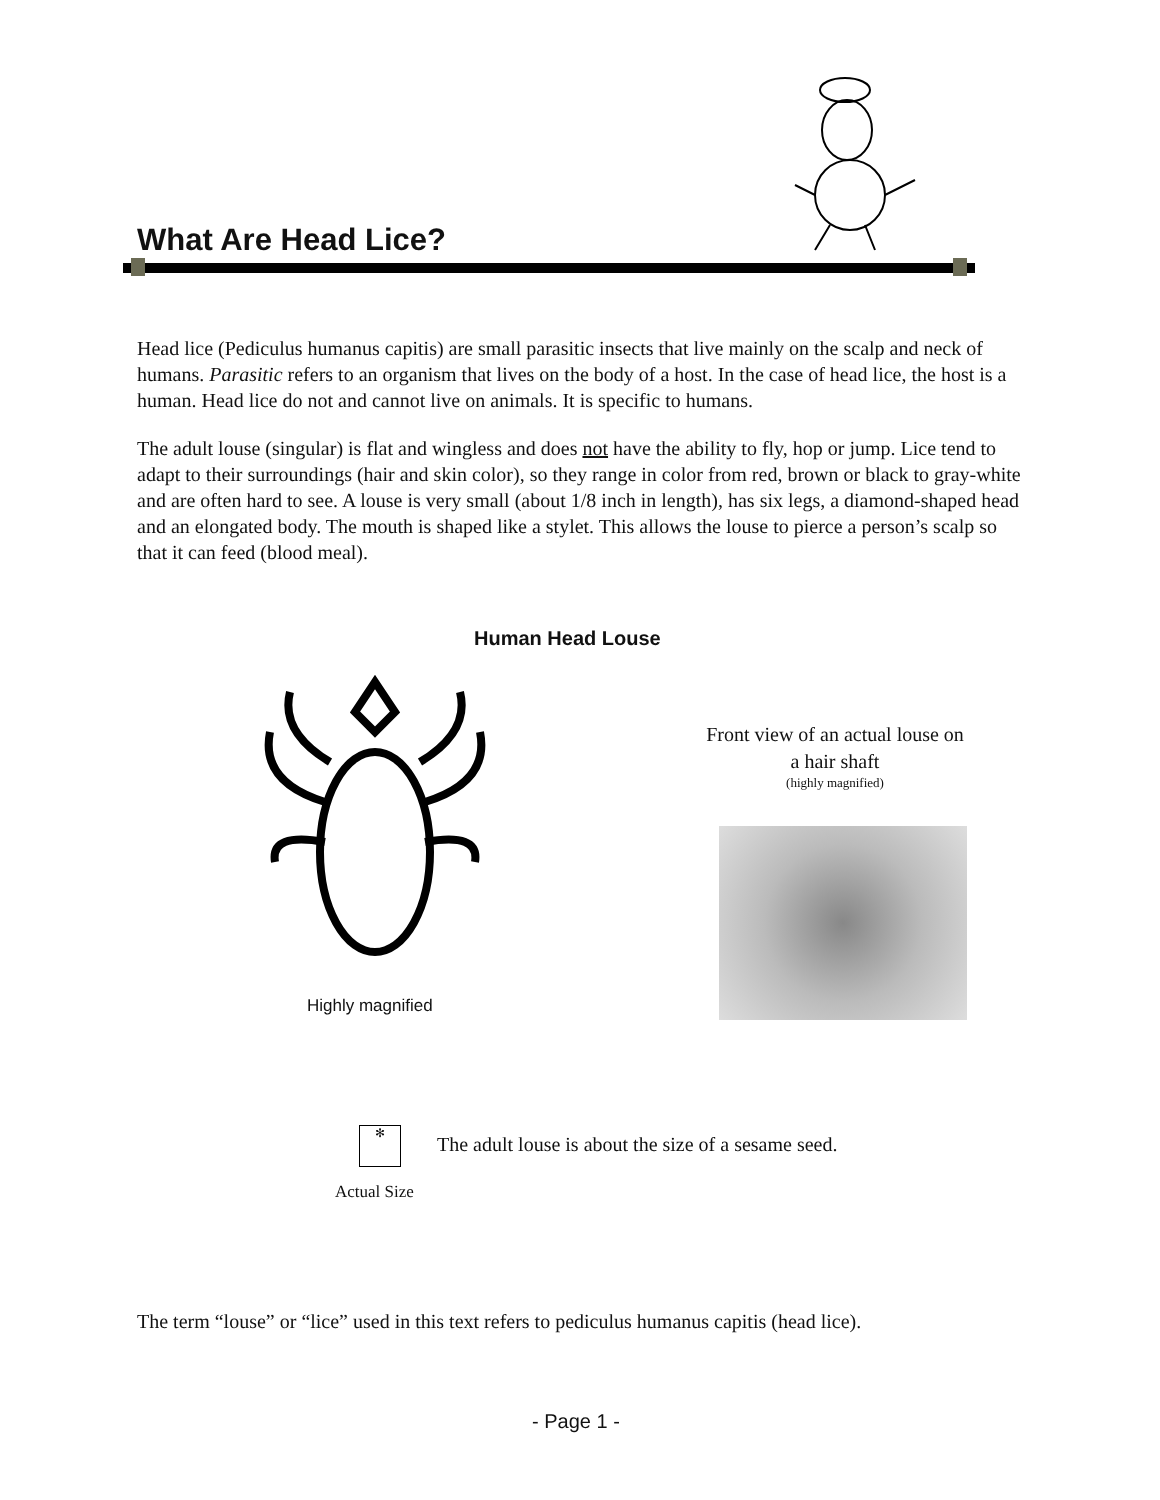What Are Head Lice?
Head lice (Pediculus humanus capitis) are small parasitic insects that live mainly on the scalp and neck of humans. Parasitic refers to an organism that lives on the body of a host. In the case of head lice, the host is a human. Head lice do not and cannot live on animals. It is specific to humans.
The adult louse (singular) is flat and wingless and does not have the ability to fly, hop or jump. Lice tend to adapt to their surroundings (hair and skin color), so they range in color from red, brown or black to gray-white and are often hard to see. A louse is very small (about 1/8 inch in length), has six legs, a diamond-shaped head and an elongated body. The mouth is shaped like a stylet. This allows the louse to pierce a person’s scalp so that it can feed (blood meal).
Human Head Louse
Highly magnified
Front view of an actual louse on a hair shaft
(highly magnified)
✻
The adult louse is about the size of a sesame seed.
Actual Size
The term “louse” or “lice” used in this text refers to pediculus humanus capitis (head lice).
- Page 1 -